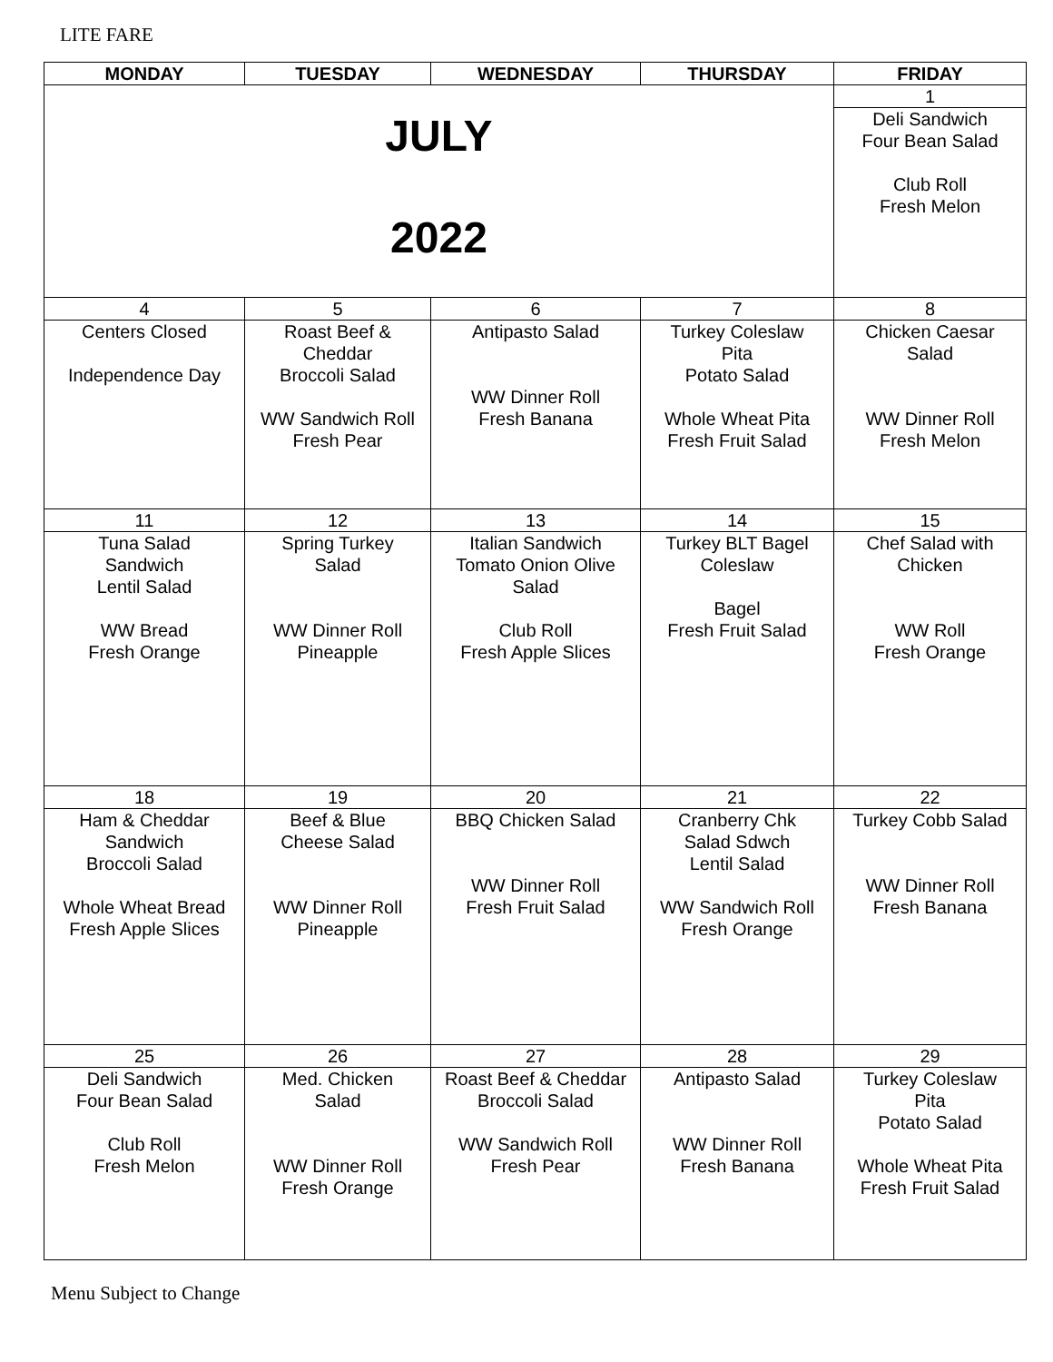LITE FARE
| MONDAY | TUESDAY | WEDNESDAY | THURSDAY | FRIDAY |
| --- | --- | --- | --- | --- |
| JULY 2022 | | | | 1 |
| | | | | Deli Sandwich Four Bean Salad Club Roll Fresh Melon |
| 4 | 5 | 6 | 7 | 8 |
| Centers Closed Independence Day | Roast Beef & Cheddar Broccoli Salad WW Sandwich Roll Fresh Pear | Antipasto Salad WW Dinner Roll Fresh Banana | Turkey Coleslaw Pita Potato Salad Whole Wheat Pita Fresh Fruit Salad | Chicken Caesar Salad WW Dinner Roll Fresh Melon |
| 11 | 12 | 13 | 14 | 15 |
| Tuna Salad Sandwich Lentil Salad WW Bread Fresh Orange | Spring Turkey Salad WW Dinner Roll Pineapple | Italian Sandwich Tomato Onion Olive Salad Club Roll Fresh Apple Slices | Turkey BLT Bagel Coleslaw Bagel Fresh Fruit Salad | Chef Salad with Chicken WW Roll Fresh Orange |
| 18 | 19 | 20 | 21 | 22 |
| Ham & Cheddar Sandwich Broccoli Salad Whole Wheat Bread Fresh Apple Slices | Beef & Blue Cheese Salad WW Dinner Roll Pineapple | BBQ Chicken Salad WW Dinner Roll Fresh Fruit Salad | Cranberry Chk Salad Sdwch Lentil Salad WW Sandwich Roll Fresh Orange | Turkey Cobb Salad WW Dinner Roll Fresh Banana |
| 25 | 26 | 27 | 28 | 29 |
| Deli Sandwich Four Bean Salad Club Roll Fresh Melon | Med. Chicken Salad WW Dinner Roll Fresh Orange | Roast Beef & Cheddar Broccoli Salad WW Sandwich Roll Fresh Pear | Antipasto Salad WW Dinner Roll Fresh Banana | Turkey Coleslaw Pita Potato Salad Whole Wheat Pita Fresh Fruit Salad |
Menu Subject to Change